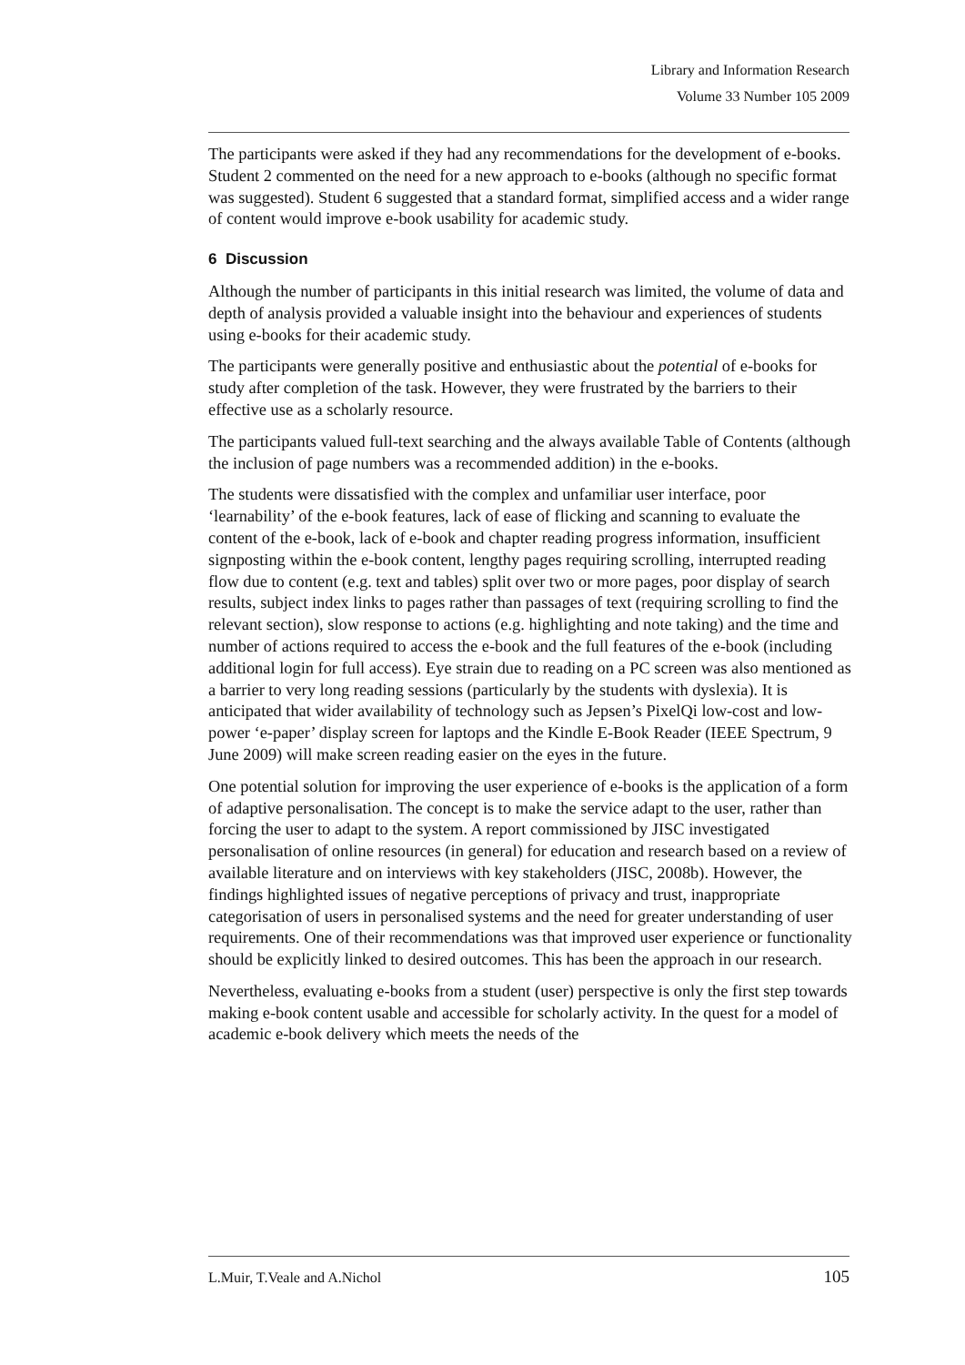Library and Information Research
Volume 33 Number 105 2009
The participants were asked if they had any recommendations for the development of e-books. Student 2 commented on the need for a new approach to e-books (although no specific format was suggested). Student 6 suggested that a standard format, simplified access and a wider range of content would improve e-book usability for academic study.
6 Discussion
Although the number of participants in this initial research was limited, the volume of data and depth of analysis provided a valuable insight into the behaviour and experiences of students using e-books for their academic study.
The participants were generally positive and enthusiastic about the potential of e-books for study after completion of the task. However, they were frustrated by the barriers to their effective use as a scholarly resource.
The participants valued full-text searching and the always available Table of Contents (although the inclusion of page numbers was a recommended addition) in the e-books.
The students were dissatisfied with the complex and unfamiliar user interface, poor ‘learnability’ of the e-book features, lack of ease of flicking and scanning to evaluate the content of the e-book, lack of e-book and chapter reading progress information, insufficient signposting within the e-book content, lengthy pages requiring scrolling, interrupted reading flow due to content (e.g. text and tables) split over two or more pages, poor display of search results, subject index links to pages rather than passages of text (requiring scrolling to find the relevant section), slow response to actions (e.g. highlighting and note taking) and the time and number of actions required to access the e-book and the full features of the e-book (including additional login for full access). Eye strain due to reading on a PC screen was also mentioned as a barrier to very long reading sessions (particularly by the students with dyslexia). It is anticipated that wider availability of technology such as Jepsen’s PixelQi low-cost and low-power ‘e-paper’ display screen for laptops and the Kindle E-Book Reader (IEEE Spectrum, 9 June 2009) will make screen reading easier on the eyes in the future.
One potential solution for improving the user experience of e-books is the application of a form of adaptive personalisation. The concept is to make the service adapt to the user, rather than forcing the user to adapt to the system. A report commissioned by JISC investigated personalisation of online resources (in general) for education and research based on a review of available literature and on interviews with key stakeholders (JISC, 2008b). However, the findings highlighted issues of negative perceptions of privacy and trust, inappropriate categorisation of users in personalised systems and the need for greater understanding of user requirements. One of their recommendations was that improved user experience or functionality should be explicitly linked to desired outcomes. This has been the approach in our research.
Nevertheless, evaluating e-books from a student (user) perspective is only the first step towards making e-book content usable and accessible for scholarly activity. In the quest for a model of academic e-book delivery which meets the needs of the
L.Muir, T.Veale and A.Nichol 105